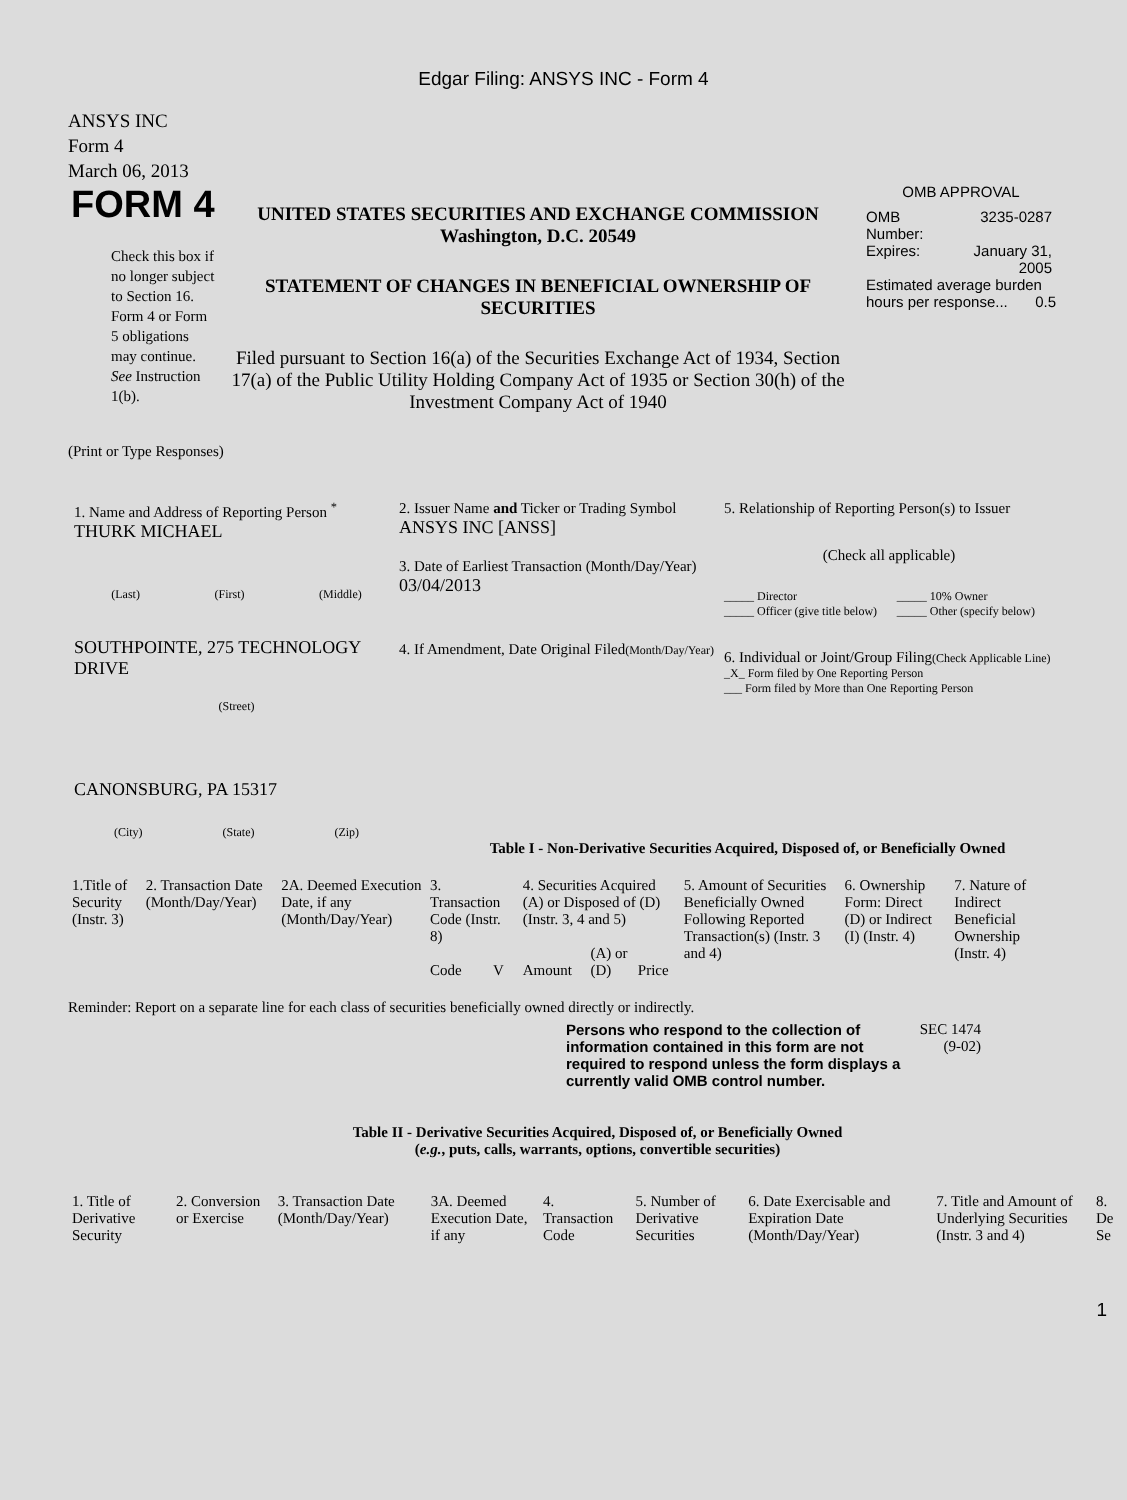Edgar Filing: ANSYS INC - Form 4
ANSYS INC
Form 4
March 06, 2013
FORM 4
Check this box if no longer subject to Section 16. Form 4 or Form 5 obligations may continue. See Instruction 1(b).
UNITED STATES SECURITIES AND EXCHANGE COMMISSION
Washington, D.C. 20549
STATEMENT OF CHANGES IN BENEFICIAL OWNERSHIP OF SECURITIES
Filed pursuant to Section 16(a) of the Securities Exchange Act of 1934, Section 17(a) of the Public Utility Holding Company Act of 1935 or Section 30(h) of the Investment Company Act of 1940
OMB APPROVAL
| OMB Number: | 3235-0287 |
| Expires: | January 31, 2005 |
| Estimated average burden hours per response... 0.5 | |
(Print or Type Responses)
1. Name and Address of Reporting Person <sup>*</sup>
THURK MICHAEL
(Last) (First) (Middle)
SOUTHPOINTE, 275 TECHNOLOGY DRIVE
(Street)
CANONSBURG, PA 15317
(City) (State) (Zip)
2. Issuer Name and Ticker or Trading Symbol
ANSYS INC [ANSS]
3. Date of Earliest Transaction (Month/Day/Year)
03/04/2013
4. If Amendment, Date Original Filed(Month/Day/Year)
5. Relationship of Reporting Person(s) to Issuer
(Check all applicable)
| _____ Director | _____ 10% Owner |
| _____ Officer (give title below) | _____ Other (specify below) |
6. Individual or Joint/Group Filing(Check Applicable Line)
_X_ Form filed by One Reporting Person
___ Form filed by More than One Reporting Person
Table I - Non-Derivative Securities Acquired, Disposed of, or Beneficially Owned
| 1.Title of Security (Instr. 3) | 2. Transaction Date (Month/Day/Year) | 2A. Deemed Execution Date, if any (Month/Day/Year) | 3. Transaction Code (Instr. 8) | | 4. Securities Acquired (A) or Disposed of (D) (Instr. 3, 4 and 5) | | | 5. Amount of Securities Beneficially Owned Following Reported Transaction(s) (Instr. 3 and 4) | 6. Ownership Form: Direct (D) or Indirect (I) (Instr. 4) | 7. Nature of Indirect Beneficial Ownership (Instr. 4) |
| --- | --- | --- | --- | --- | --- | --- | --- | --- | --- | --- |
| | | | Code | V | Amount | (A) or (D) | Price | | | |
Reminder: Report on a separate line for each class of securities beneficially owned directly or indirectly.
Persons who respond to the collection of information contained in this form are not required to respond unless the form displays a currently valid OMB control number.
SEC 1474
(9-02)
Table II - Derivative Securities Acquired, Disposed of, or Beneficially Owned
(e.g., puts, calls, warrants, options, convertible securities)
| 1. Title of Derivative Security | 2. Conversion or Exercise | 3. Transaction Date (Month/Day/Year) | 3A. Deemed Execution Date, if any | 4. Transaction Code | 5. Number of Derivative Securities | 6. Date Exercisable and Expiration Date (Month/Day/Year) | 7. Title and Amount of Underlying Securities (Instr. 3 and 4) | 8. De Se |
| --- | --- | --- | --- | --- | --- | --- | --- | --- |
1